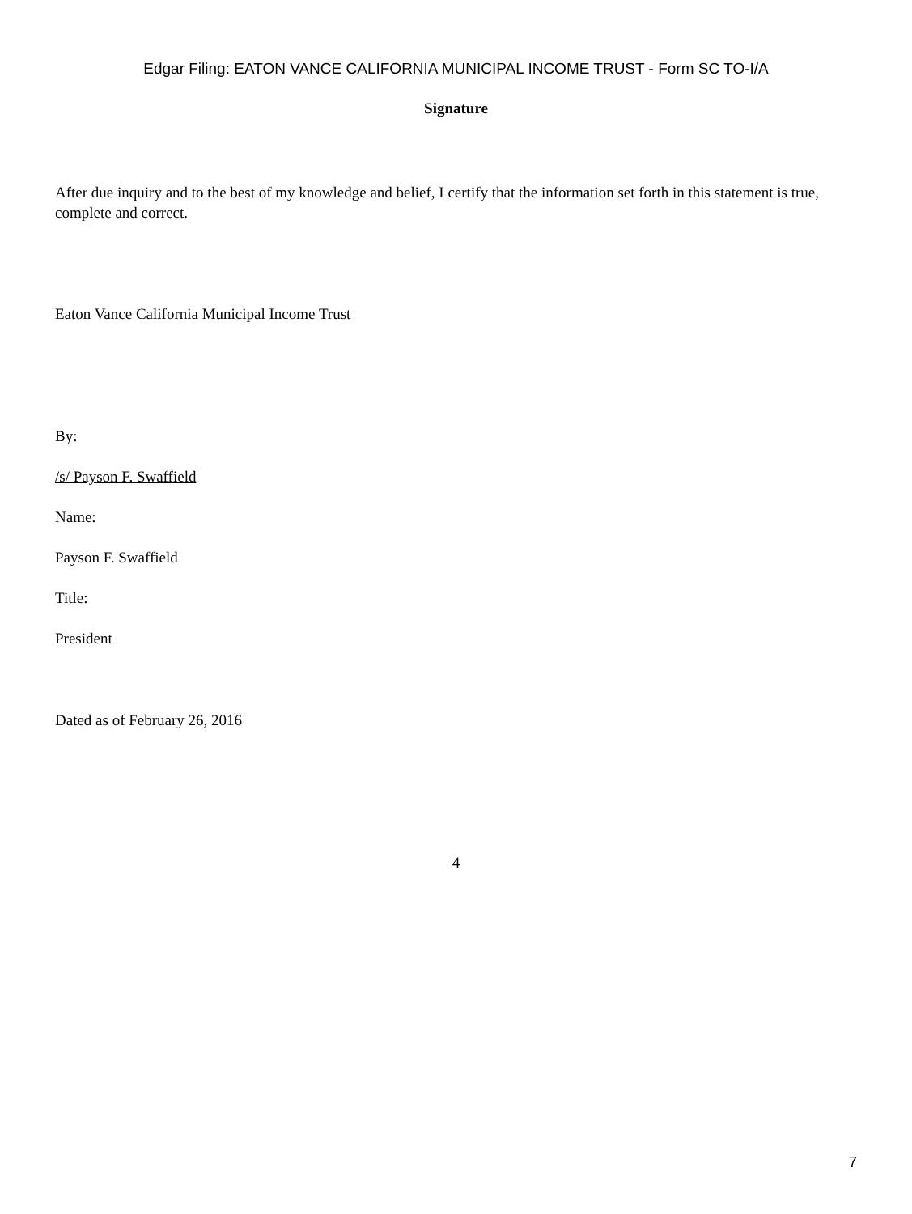Edgar Filing: EATON VANCE CALIFORNIA MUNICIPAL INCOME TRUST - Form SC TO-I/A
Signature
After due inquiry and to the best of my knowledge and belief, I certify that the information set forth in this statement is true, complete and correct.
Eaton Vance California Municipal Income Trust
By:
/s/ Payson F. Swaffield
Name:
Payson F. Swaffield
Title:
President
Dated as of February 26, 2016
4
7